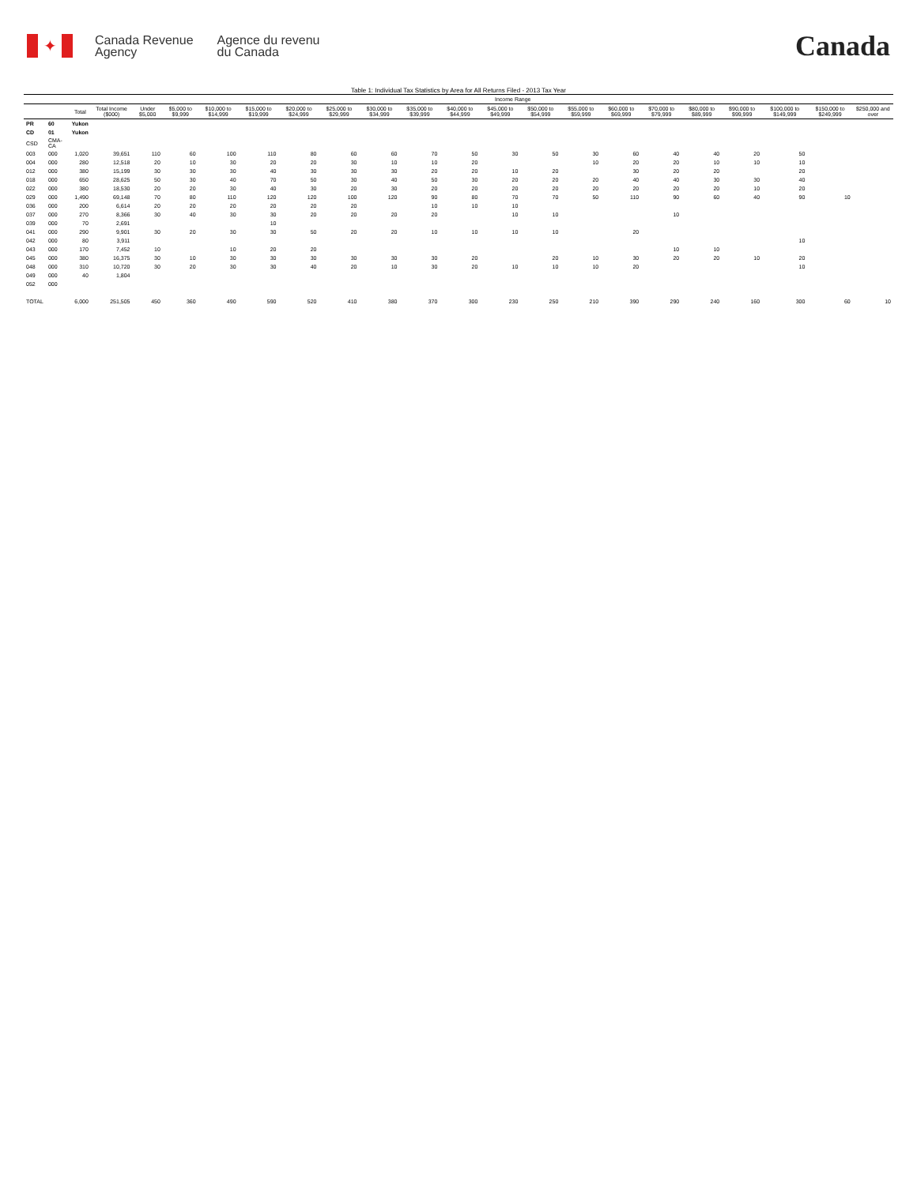✦
Canada Revenue
Agency
Agence du revenu
du Canada
Canada
Table 1: Individual Tax Statistics by Area for All Returns Filed - 2013 Tax Year
| | | | | Income Range | | | | | | | | | | | | | | | | | | |
| --- | --- | --- | --- | --- | --- | --- | --- | --- | --- | --- | --- | --- | --- | --- | --- | --- | --- | --- | --- | --- | --- | --- |
| | | Total | Total Income ($000) | Under $5,000 | $5,000 to $9,999 | $10,000 to $14,999 | $15,000 to $19,999 | $20,000 to $24,999 | $25,000 to $29,999 | $30,000 to $34,999 | $35,000 to $39,999 | $40,000 to $44,999 | $45,000 to $49,999 | $50,000 to $54,999 | $55,000 to $59,999 | $60,000 to $69,999 | $70,000 to $79,999 | $80,000 to $89,999 | $90,000 to $99,999 | $100,000 to $149,999 | $150,000 to $249,999 | $250,000 and over |
| PR | 60 | Yukon | | | | | | | | | | | | | | | | | | | | |
| CD | 01 | Yukon | | | | | | | | | | | | | | | | | | | | |
| CSD | CMA-CA | | | | | | | | | | | | | | | | | | | | | |
| 003 | 000 | 1,020 | 39,651 | 110 | 60 | 100 | 110 | 80 | 60 | 60 | 70 | 50 | 30 | 50 | 30 | 60 | 40 | 40 | 20 | 50 | | |
| 004 | 000 | 280 | 12,518 | 20 | 10 | 30 | 20 | 20 | 30 | 10 | 10 | 20 | | | 10 | 20 | 20 | 10 | 10 | 10 | | |
| 012 | 000 | 380 | 15,199 | 30 | 30 | 30 | 40 | 30 | 30 | 30 | 20 | 20 | 10 | 20 | | 30 | 20 | 20 | | 20 | | |
| 018 | 000 | 650 | 28,625 | 50 | 30 | 40 | 70 | 50 | 30 | 40 | 50 | 30 | 20 | 20 | 20 | 40 | 40 | 30 | 30 | 40 | | |
| 022 | 000 | 380 | 18,530 | 20 | 20 | 30 | 40 | 30 | 20 | 30 | 20 | 20 | 20 | 20 | 20 | 20 | 20 | 20 | 10 | 20 | | |
| 029 | 000 | 1,490 | 69,148 | 70 | 80 | 110 | 120 | 120 | 100 | 120 | 90 | 80 | 70 | 70 | 50 | 110 | 90 | 60 | 40 | 90 | 10 | |
| 036 | 000 | 200 | 6,614 | 20 | 20 | 20 | 20 | 20 | 20 | | 10 | 10 | 10 | | | | | | | | | |
| 037 | 000 | 270 | 8,366 | 30 | 40 | 30 | 30 | 20 | 20 | 20 | 20 | | 10 | 10 | | | 10 | | | | | |
| 039 | 000 | 70 | 2,691 | | | | 10 | | | | | | | | | | | | | | | |
| 041 | 000 | 290 | 9,901 | 30 | 20 | 30 | 30 | 50 | 20 | 20 | 10 | 10 | 10 | 10 | | 20 | | | | | | |
| 042 | 000 | 80 | 3,911 | | | | | | | | | | | | | | | | | 10 | | |
| 043 | 000 | 170 | 7,452 | 10 | | 10 | 20 | 20 | | | | | | | | | 10 | 10 | | | | |
| 045 | 000 | 380 | 16,375 | 30 | 10 | 30 | 30 | 30 | 30 | 30 | 30 | 20 | | 20 | 10 | 30 | 20 | 20 | 10 | 20 | | |
| 048 | 000 | 310 | 10,720 | 30 | 20 | 30 | 30 | 40 | 20 | 10 | 30 | 20 | 10 | 10 | 10 | 20 | | | | 10 | | |
| 049 | 000 | 40 | 1,804 | | | | | | | | | | | | | | | | | | | |
| 052 | 000 | | | | | | | | | | | | | | | | | | | | | |
| TOTAL | | 6,000 | 251,505 | 450 | 360 | 490 | 590 | 520 | 410 | 380 | 370 | 300 | 230 | 250 | 210 | 390 | 290 | 240 | 160 | 300 | 60 | 10 |